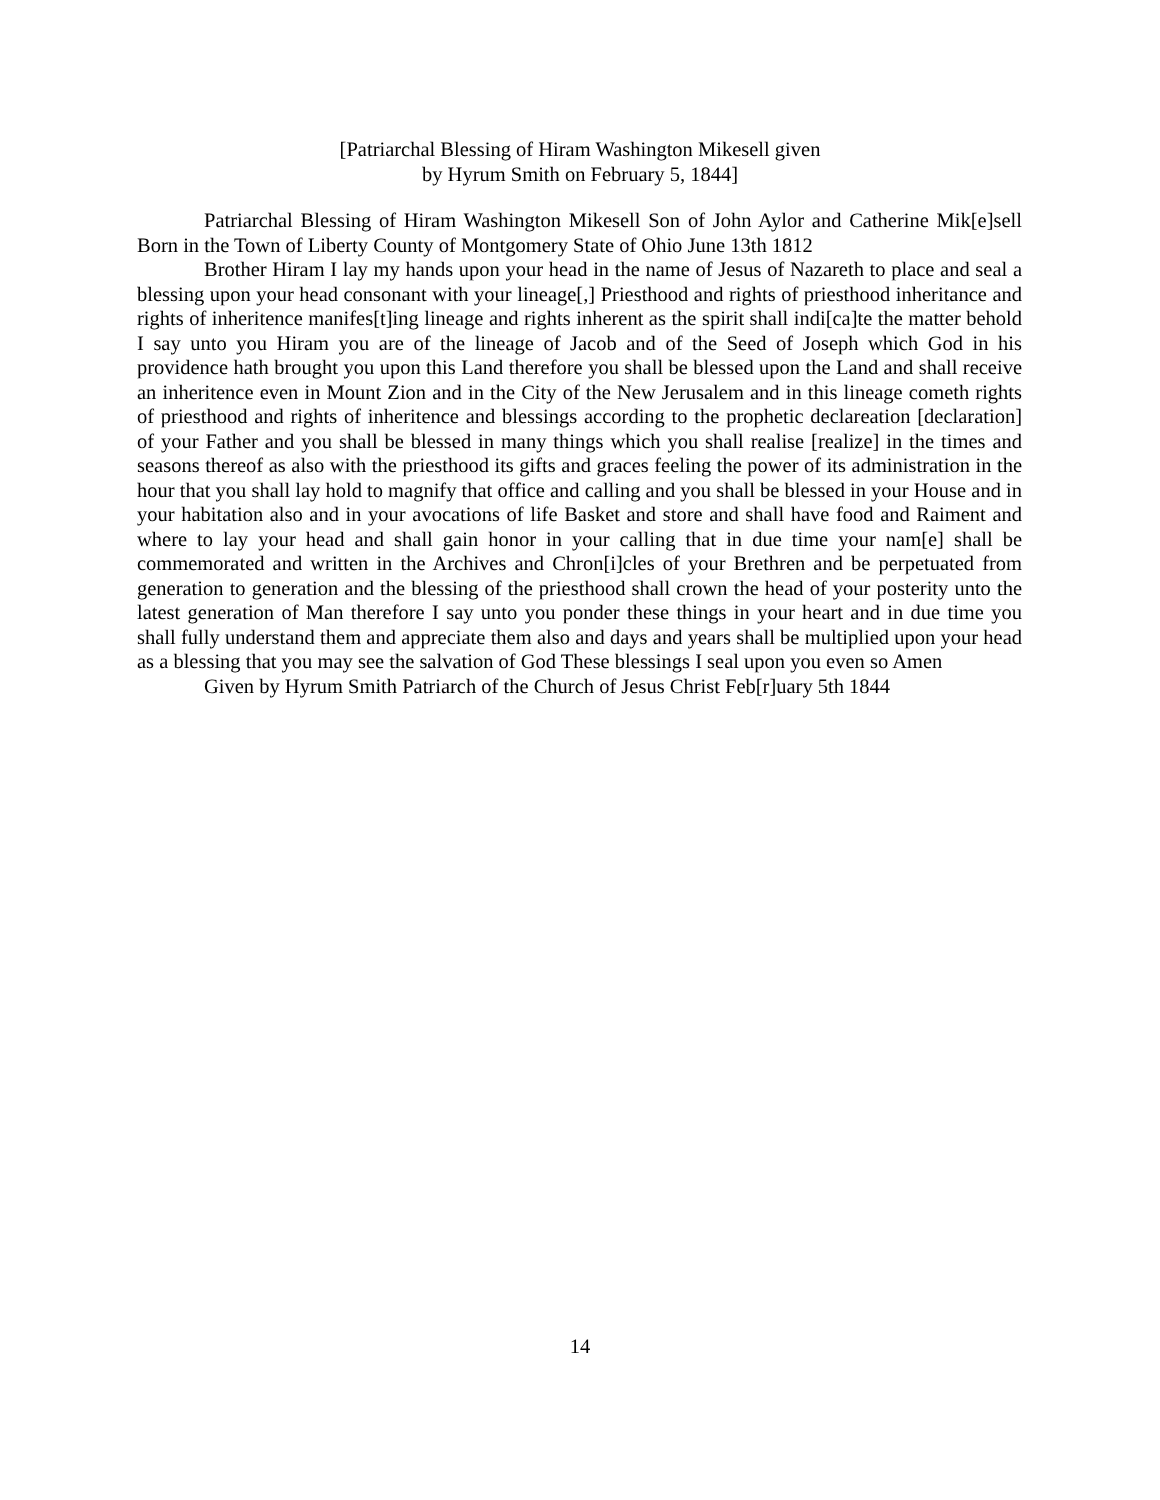[Patriarchal Blessing of Hiram Washington Mikesell given
by Hyrum Smith on February 5, 1844]
Patriarchal Blessing of Hiram Washington Mikesell Son of John Aylor and Catherine Mik[e]sell Born in the Town of Liberty County of Montgomery State of Ohio June 13th 1812
Brother Hiram I lay my hands upon your head in the name of Jesus of Nazareth to place and seal a blessing upon your head consonant with your lineage[,] Priesthood and rights of priesthood inheritance and rights of inheritence manifes[t]ing lineage and rights inherent as the spirit shall indi[ca]te the matter behold I say unto you Hiram you are of the lineage of Jacob and of the Seed of Joseph which God in his providence hath brought you upon this Land therefore you shall be blessed upon the Land and shall receive an inheritence even in Mount Zion and in the City of the New Jerusalem and in this lineage cometh rights of priesthood and rights of inheritence and blessings according to the prophetic declareation [declaration] of your Father and you shall be blessed in many things which you shall realise [realize] in the times and seasons thereof as also with the priesthood its gifts and graces feeling the power of its administration in the hour that you shall lay hold to magnify that office and calling and you shall be blessed in your House and in your habitation also and in your avocations of life Basket and store and shall have food and Raiment and where to lay your head and shall gain honor in your calling that in due time your nam[e] shall be commemorated and written in the Archives and Chron[i]cles of your Brethren and be perpetuated from generation to generation and the blessing of the priesthood shall crown the head of your posterity unto the latest generation of Man therefore I say unto you ponder these things in your heart and in due time you shall fully understand them and appreciate them also and days and years shall be multiplied upon your head as a blessing that you may see the salvation of God These blessings I seal upon you even so Amen
Given by Hyrum Smith Patriarch of the Church of Jesus Christ Feb[r]uary 5th 1844
14